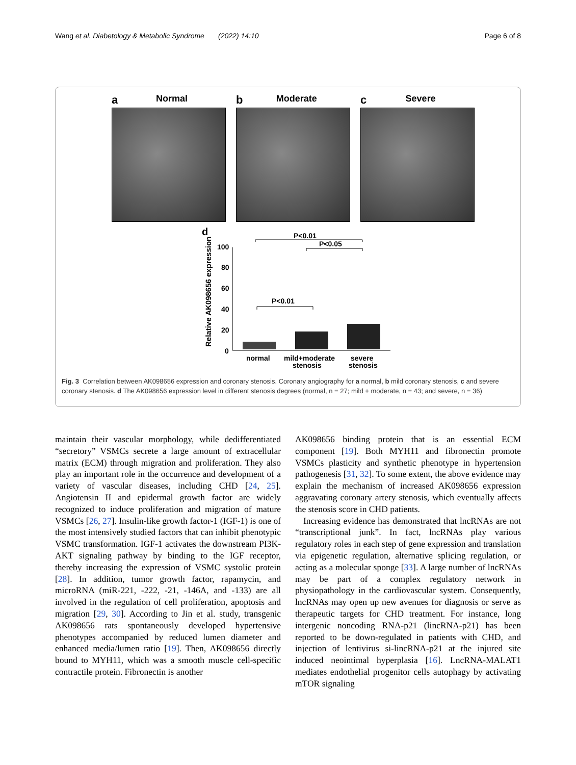Wang et al. Diabetology & Metabolic Syndrome (2022) 14:10 Page 6 of 8
a Normal
b Moderate
c Severe
d
Relative AK098656 expression
100
80
60
40
20
0
P<0.01
P<0.05
P<0.01
normal
mild+moderate
stenosis
severe
stenosis
Fig. 3 Correlation between AK098656 expression and coronary stenosis. Coronary angiography for a normal, b mild coronary stenosis, c and severe coronary stenosis. d The AK098656 expression level in different stenosis degrees (normal, n = 27; mild + moderate, n = 43; and severe, n = 36)
maintain their vascular morphology, while dedifferentiated “secretory” VSMCs secrete a large amount of extracellular matrix (ECM) through migration and proliferation. They also play an important role in the occurrence and development of a variety of vascular diseases, including CHD [24, 25]. Angiotensin II and epidermal growth factor are widely recognized to induce proliferation and migration of mature VSMCs [26, 27]. Insulin-like growth factor-1 (IGF-1) is one of the most intensively studied factors that can inhibit phenotypic VSMC transformation. IGF-1 activates the downstream PI3K-AKT signaling pathway by binding to the IGF receptor, thereby increasing the expression of VSMC systolic protein [28]. In addition, tumor growth factor, rapamycin, and microRNA (miR-221, -222, -21, -146A, and -133) are all involved in the regulation of cell proliferation, apoptosis and migration [29, 30]. According to Jin et al. study, transgenic AK098656 rats spontaneously developed hypertensive phenotypes accompanied by reduced lumen diameter and enhanced media/lumen ratio [19]. Then, AK098656 directly bound to MYH11, which was a smooth muscle cell-specific contractile protein. Fibronectin is another
AK098656 binding protein that is an essential ECM component [19]. Both MYH11 and fibronectin promote VSMCs plasticity and synthetic phenotype in hypertension pathogenesis [31, 32]. To some extent, the above evidence may explain the mechanism of increased AK098656 expression aggravating coronary artery stenosis, which eventually affects the stenosis score in CHD patients.
Increasing evidence has demonstrated that lncRNAs are not “transcriptional junk”. In fact, lncRNAs play various regulatory roles in each step of gene expression and translation via epigenetic regulation, alternative splicing regulation, or acting as a molecular sponge [33]. A large number of lncRNAs may be part of a complex regulatory network in physiopathology in the cardiovascular system. Consequently, lncRNAs may open up new avenues for diagnosis or serve as therapeutic targets for CHD treatment. For instance, long intergenic noncoding RNA-p21 (lincRNA-p21) has been reported to be down-regulated in patients with CHD, and injection of lentivirus si-lincRNA-p21 at the injured site induced neointimal hyperplasia [16]. LncRNA-MALAT1 mediates endothelial progenitor cells autophagy by activating mTOR signaling